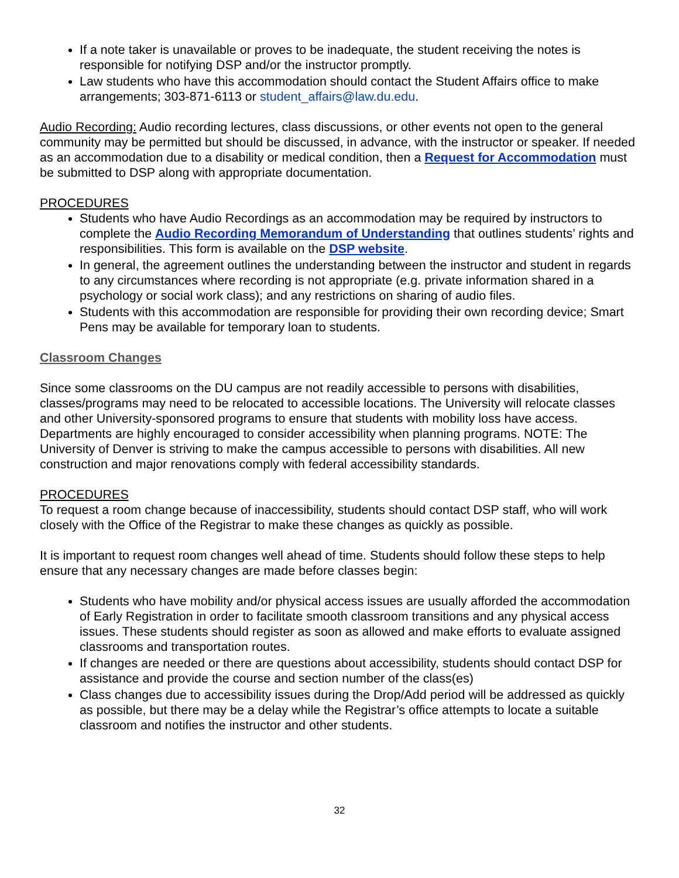If a note taker is unavailable or proves to be inadequate, the student receiving the notes is responsible for notifying DSP and/or the instructor promptly.
Law students who have this accommodation should contact the Student Affairs office to make arrangements; 303-871-6113 or student_affairs@law.du.edu.
Audio Recording: Audio recording lectures, class discussions, or other events not open to the general community may be permitted but should be discussed, in advance, with the instructor or speaker. If needed as an accommodation due to a disability or medical condition, then a Request for Accommodation must be submitted to DSP along with appropriate documentation.
PROCEDURES
Students who have Audio Recordings as an accommodation may be required by instructors to complete the Audio Recording Memorandum of Understanding that outlines students’ rights and responsibilities. This form is available on the DSP website.
In general, the agreement outlines the understanding between the instructor and student in regards to any circumstances where recording is not appropriate (e.g. private information shared in a psychology or social work class); and any restrictions on sharing of audio files.
Students with this accommodation are responsible for providing their own recording device; Smart Pens may be available for temporary loan to students.
Classroom Changes
Since some classrooms on the DU campus are not readily accessible to persons with disabilities, classes/programs may need to be relocated to accessible locations. The University will relocate classes and other University-sponsored programs to ensure that students with mobility loss have access. Departments are highly encouraged to consider accessibility when planning programs. NOTE: The University of Denver is striving to make the campus accessible to persons with disabilities. All new construction and major renovations comply with federal accessibility standards.
PROCEDURES
To request a room change because of inaccessibility, students should contact DSP staff, who will work closely with the Office of the Registrar to make these changes as quickly as possible.
It is important to request room changes well ahead of time. Students should follow these steps to help ensure that any necessary changes are made before classes begin:
Students who have mobility and/or physical access issues are usually afforded the accommodation of Early Registration in order to facilitate smooth classroom transitions and any physical access issues. These students should register as soon as allowed and make efforts to evaluate assigned classrooms and transportation routes.
If changes are needed or there are questions about accessibility, students should contact DSP for assistance and provide the course and section number of the class(es)
Class changes due to accessibility issues during the Drop/Add period will be addressed as quickly as possible, but there may be a delay while the Registrar’s office attempts to locate a suitable classroom and notifies the instructor and other students.
32